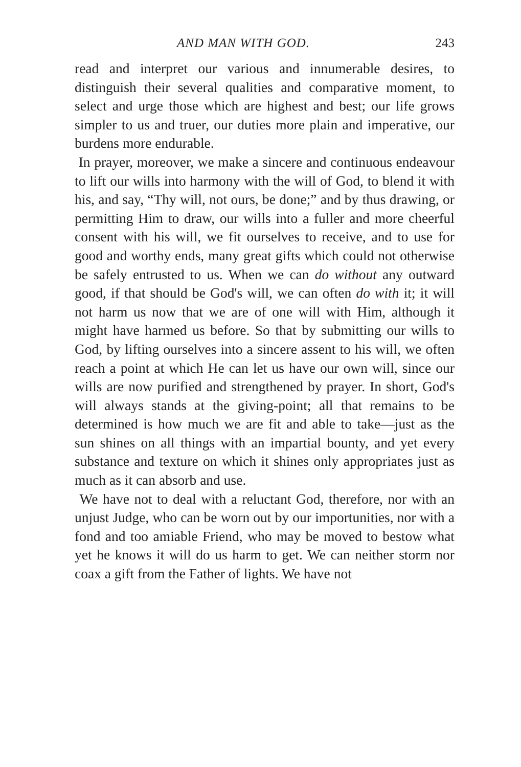AND MAN WITH GOD. 243
read and interpret our various and innumerable desires, to distinguish their several qualities and comparative moment, to select and urge those which are highest and best; our life grows simpler to us and truer, our duties more plain and imperative, our burdens more endurable.
In prayer, moreover, we make a sincere and continuous endeavour to lift our wills into harmony with the will of God, to blend it with his, and say, “Thy will, not ours, be done;” and by thus drawing, or permitting Him to draw, our wills into a fuller and more cheerful consent with his will, we fit ourselves to receive, and to use for good and worthy ends, many great gifts which could not otherwise be safely entrusted to us. When we can do without any outward good, if that should be God's will, we can often do with it; it will not harm us now that we are of one will with Him, although it might have harmed us before. So that by submitting our wills to God, by lifting ourselves into a sincere assent to his will, we often reach a point at which He can let us have our own will, since our wills are now purified and strengthened by prayer. In short, God's will always stands at the giving-point; all that remains to be determined is how much we are fit and able to take—just as the sun shines on all things with an impartial bounty, and yet every substance and texture on which it shines only appropriates just as much as it can absorb and use.
We have not to deal with a reluctant God, therefore, nor with an unjust Judge, who can be worn out by our importunities, nor with a fond and too amiable Friend, who may be moved to bestow what yet he knows it will do us harm to get. We can neither storm nor coax a gift from the Father of lights. We have not